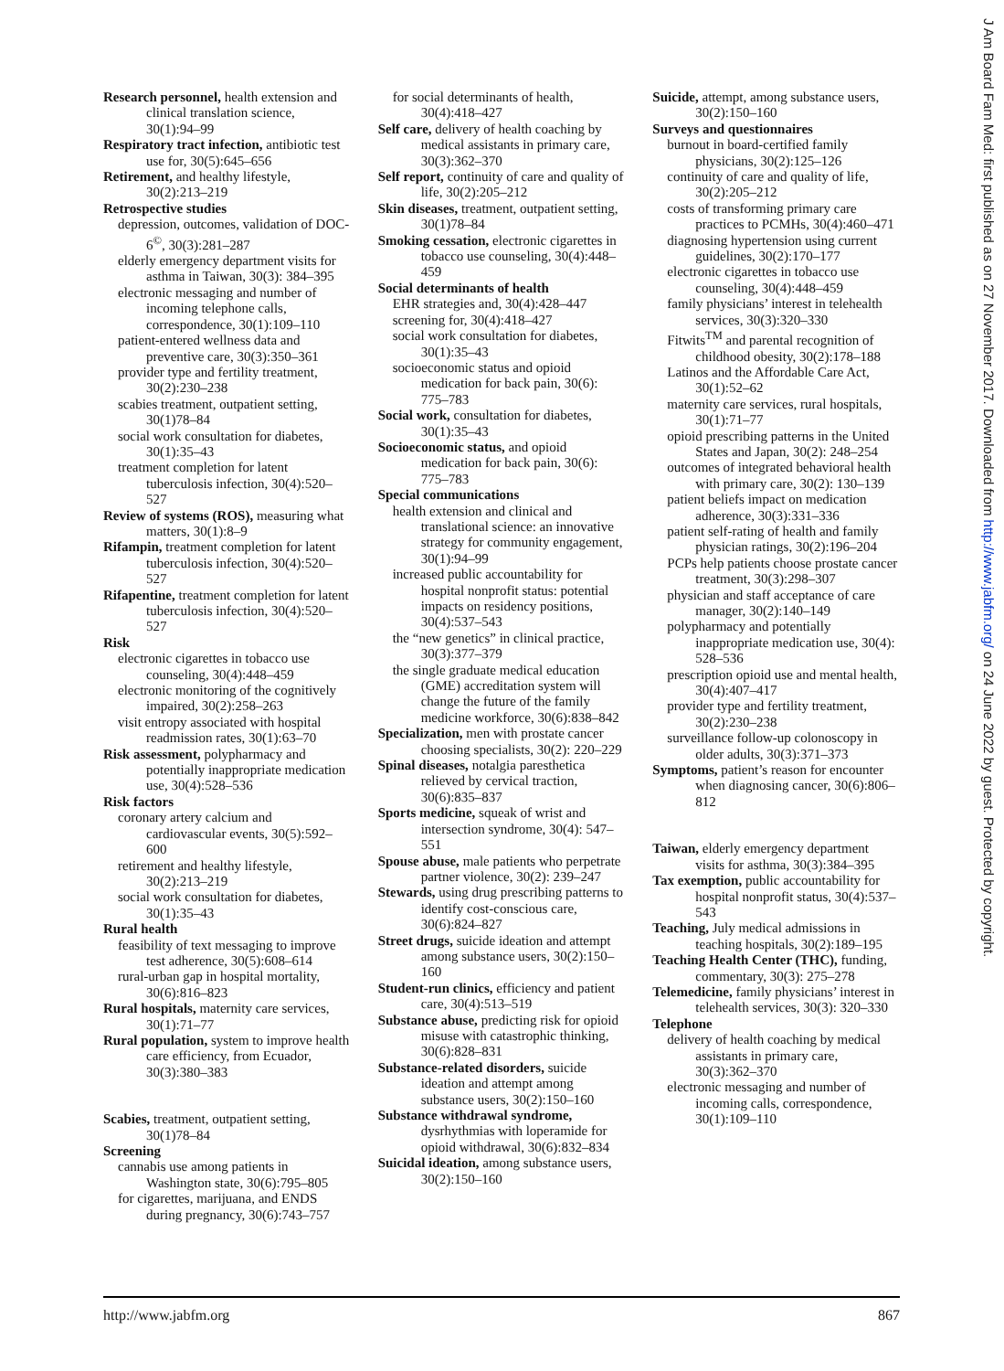J Am Board Fam Med: first published as on 27 November 2017. Downloaded from http://www.jabfm.org/ on 24 June 2022 by guest. Protected by copyright.
Research personnel, health extension and clinical translation science, 30(1):94–99
Respiratory tract infection, antibiotic test use for, 30(5):645–656
Retirement, and healthy lifestyle, 30(2):213–219
Retrospective studies
depression, outcomes, validation of DOC-6<sup>©</sup>, 30(3):281–287
elderly emergency department visits for asthma in Taiwan, 30(3): 384–395
electronic messaging and number of incoming telephone calls, correspondence, 30(1):109–110
patient-entered wellness data and preventive care, 30(3):350–361
provider type and fertility treatment, 30(2):230–238
scabies treatment, outpatient setting, 30(1)78–84
social work consultation for diabetes, 30(1):35–43
treatment completion for latent tuberculosis infection, 30(4):520–527
Review of systems (ROS), measuring what matters, 30(1):8–9
Rifampin, treatment completion for latent tuberculosis infection, 30(4):520–527
Rifapentine, treatment completion for latent tuberculosis infection, 30(4):520–527
Risk
electronic cigarettes in tobacco use counseling, 30(4):448–459
electronic monitoring of the cognitively impaired, 30(2):258–263
visit entropy associated with hospital readmission rates, 30(1):63–70
Risk assessment, polypharmacy and potentially inappropriate medication use, 30(4):528–536
Risk factors
coronary artery calcium and cardiovascular events, 30(5):592–600
retirement and healthy lifestyle, 30(2):213–219
social work consultation for diabetes, 30(1):35–43
Rural health
feasibility of text messaging to improve test adherence, 30(5):608–614
rural-urban gap in hospital mortality, 30(6):816–823
Rural hospitals, maternity care services, 30(1):71–77
Rural population, system to improve health care efficiency, from Ecuador, 30(3):380–383
Scabies, treatment, outpatient setting, 30(1)78–84
Screening
cannabis use among patients in Washington state, 30(6):795–805
for cigarettes, marijuana, and ENDS during pregnancy, 30(6):743–757
for social determinants of health, 30(4):418–427
Self care, delivery of health coaching by medical assistants in primary care, 30(3):362–370
Self report, continuity of care and quality of life, 30(2):205–212
Skin diseases, treatment, outpatient setting, 30(1)78–84
Smoking cessation, electronic cigarettes in tobacco use counseling, 30(4):448–459
Social determinants of health
EHR strategies and, 30(4):428–447
screening for, 30(4):418–427
social work consultation for diabetes, 30(1):35–43
socioeconomic status and opioid medication for back pain, 30(6): 775–783
Social work, consultation for diabetes, 30(1):35–43
Socioeconomic status, and opioid medication for back pain, 30(6): 775–783
Special communications
health extension and clinical and translational science: an innovative strategy for community engagement, 30(1):94–99
increased public accountability for hospital nonprofit status: potential impacts on residency positions, 30(4):537–543
the “new genetics” in clinical practice, 30(3):377–379
the single graduate medical education (GME) accreditation system will change the future of the family medicine workforce, 30(6):838–842
Specialization, men with prostate cancer choosing specialists, 30(2): 220–229
Spinal diseases, notalgia paresthetica relieved by cervical traction, 30(6):835–837
Sports medicine, squeak of wrist and intersection syndrome, 30(4): 547–551
Spouse abuse, male patients who perpetrate partner violence, 30(2): 239–247
Stewards, using drug prescribing patterns to identify cost-conscious care, 30(6):824–827
Street drugs, suicide ideation and attempt among substance users, 30(2):150–160
Student-run clinics, efficiency and patient care, 30(4):513–519
Substance abuse, predicting risk for opioid misuse with catastrophic thinking, 30(6):828–831
Substance-related disorders, suicide ideation and attempt among substance users, 30(2):150–160
Substance withdrawal syndrome, dysrhythmias with loperamide for opioid withdrawal, 30(6):832–834
Suicidal ideation, among substance users, 30(2):150–160
Suicide, attempt, among substance users, 30(2):150–160
Surveys and questionnaires
burnout in board-certified family physicians, 30(2):125–126
continuity of care and quality of life, 30(2):205–212
costs of transforming primary care practices to PCMHs, 30(4):460–471
diagnosing hypertension using current guidelines, 30(2):170–177
electronic cigarettes in tobacco use counseling, 30(4):448–459
family physicians’ interest in telehealth services, 30(3):320–330
Fitwits<sup>TM</sup> and parental recognition of childhood obesity, 30(2):178–188
Latinos and the Affordable Care Act, 30(1):52–62
maternity care services, rural hospitals, 30(1):71–77
opioid prescribing patterns in the United States and Japan, 30(2): 248–254
outcomes of integrated behavioral health with primary care, 30(2): 130–139
patient beliefs impact on medication adherence, 30(3):331–336
patient self-rating of health and family physician ratings, 30(2):196–204
PCPs help patients choose prostate cancer treatment, 30(3):298–307
physician and staff acceptance of care manager, 30(2):140–149
polypharmacy and potentially inappropriate medication use, 30(4): 528–536
prescription opioid use and mental health, 30(4):407–417
provider type and fertility treatment, 30(2):230–238
surveillance follow-up colonoscopy in older adults, 30(3):371–373
Symptoms, patient’s reason for encounter when diagnosing cancer, 30(6):806–812
Taiwan, elderly emergency department visits for asthma, 30(3):384–395
Tax exemption, public accountability for hospital nonprofit status, 30(4):537–543
Teaching, July medical admissions in teaching hospitals, 30(2):189–195
Teaching Health Center (THC), funding, commentary, 30(3): 275–278
Telemedicine, family physicians’ interest in telehealth services, 30(3): 320–330
Telephone
delivery of health coaching by medical assistants in primary care, 30(3):362–370
electronic messaging and number of incoming calls, correspondence, 30(1):109–110
http://www.jabfm.org 867